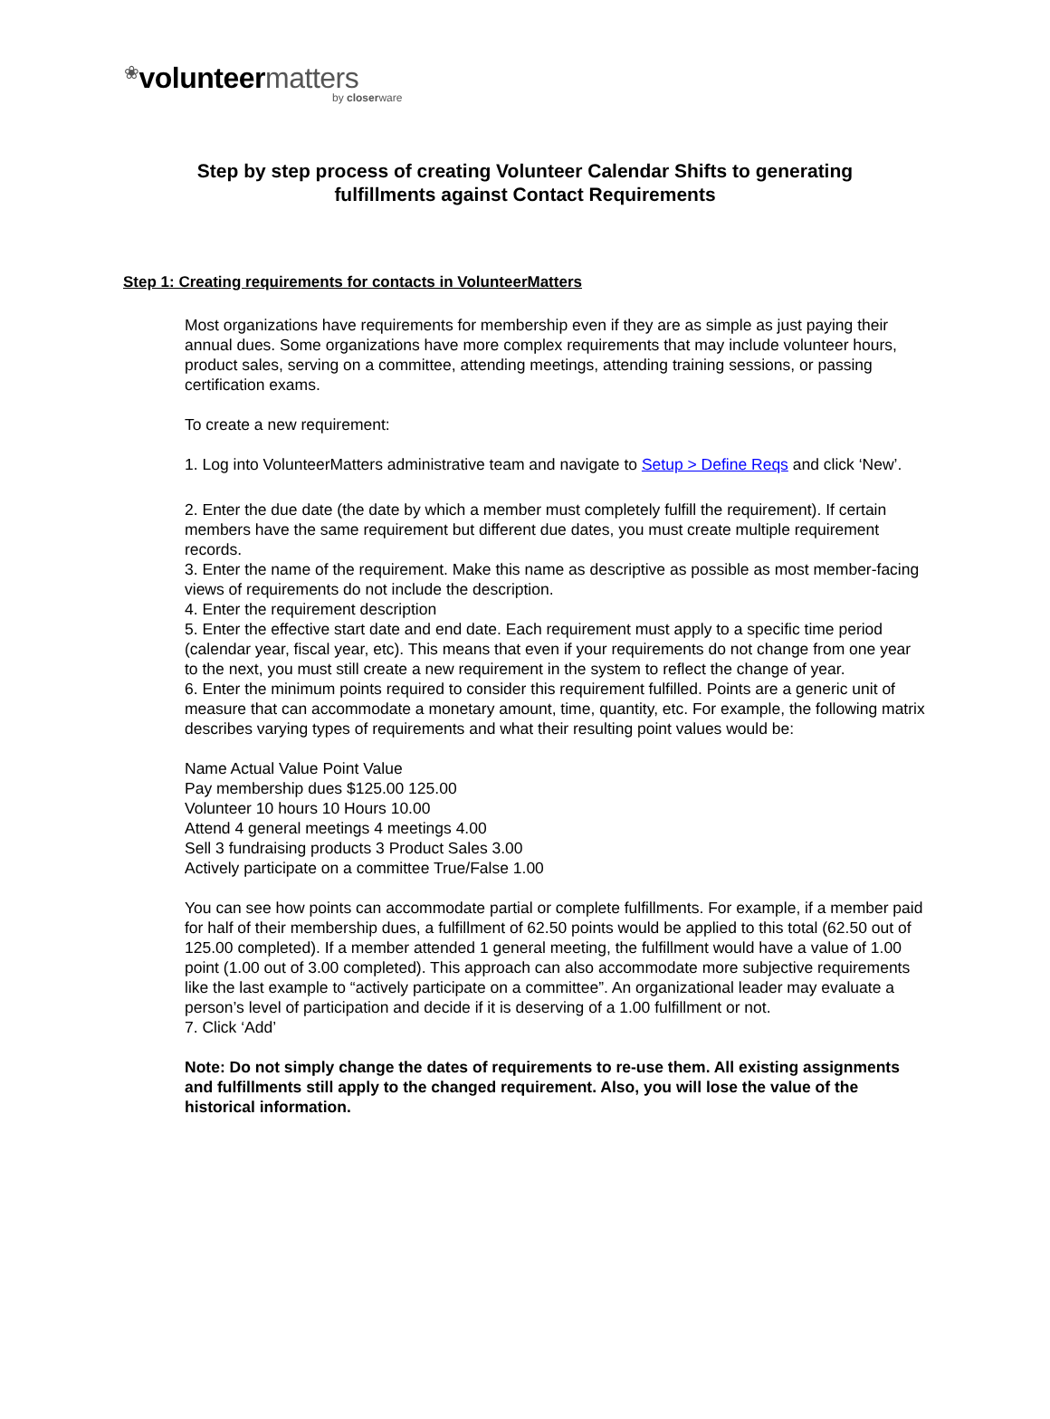❀volunteer matters
by closerware
Step by step process of creating Volunteer Calendar Shifts to generating
fulfillments against Contact Requirements
Step 1: Creating requirements for contacts in VolunteerMatters
Most organizations have requirements for membership even if they are as simple as just paying their annual dues. Some organizations have more complex requirements that may include volunteer hours, product sales, serving on a committee, attending meetings, attending training sessions, or passing certification exams.
To create a new requirement:
1. Log into VolunteerMatters administrative team and navigate to Setup > Define Reqs and click ‘New’.
2. Enter the due date (the date by which a member must completely fulfill the requirement). If certain members have the same requirement but different due dates, you must create multiple requirement records.
3. Enter the name of the requirement. Make this name as descriptive as possible as most member-facing views of requirements do not include the description.
4. Enter the requirement description
5. Enter the effective start date and end date. Each requirement must apply to a specific time period (calendar year, fiscal year, etc). This means that even if your requirements do not change from one year to the next, you must still create a new requirement in the system to reflect the change of year.
6. Enter the minimum points required to consider this requirement fulfilled. Points are a generic unit of measure that can accommodate a monetary amount, time, quantity, etc. For example, the following matrix describes varying types of requirements and what their resulting point values would be:
Name Actual Value Point Value
Pay membership dues $125.00 125.00
Volunteer 10 hours 10 Hours 10.00
Attend 4 general meetings 4 meetings 4.00
Sell 3 fundraising products 3 Product Sales 3.00
Actively participate on a committee True/False 1.00
You can see how points can accommodate partial or complete fulfillments. For example, if a member paid for half of their membership dues, a fulfillment of 62.50 points would be applied to this total (62.50 out of 125.00 completed). If a member attended 1 general meeting, the fulfillment would have a value of 1.00 point (1.00 out of 3.00 completed). This approach can also accommodate more subjective requirements like the last example to “actively participate on a committee”. An organizational leader may evaluate a person’s level of participation and decide if it is deserving of a 1.00 fulfillment or not.
7. Click ‘Add’
Note: Do not simply change the dates of requirements to re-use them. All existing assignments and fulfillments still apply to the changed requirement. Also, you will lose the value of the historical information.